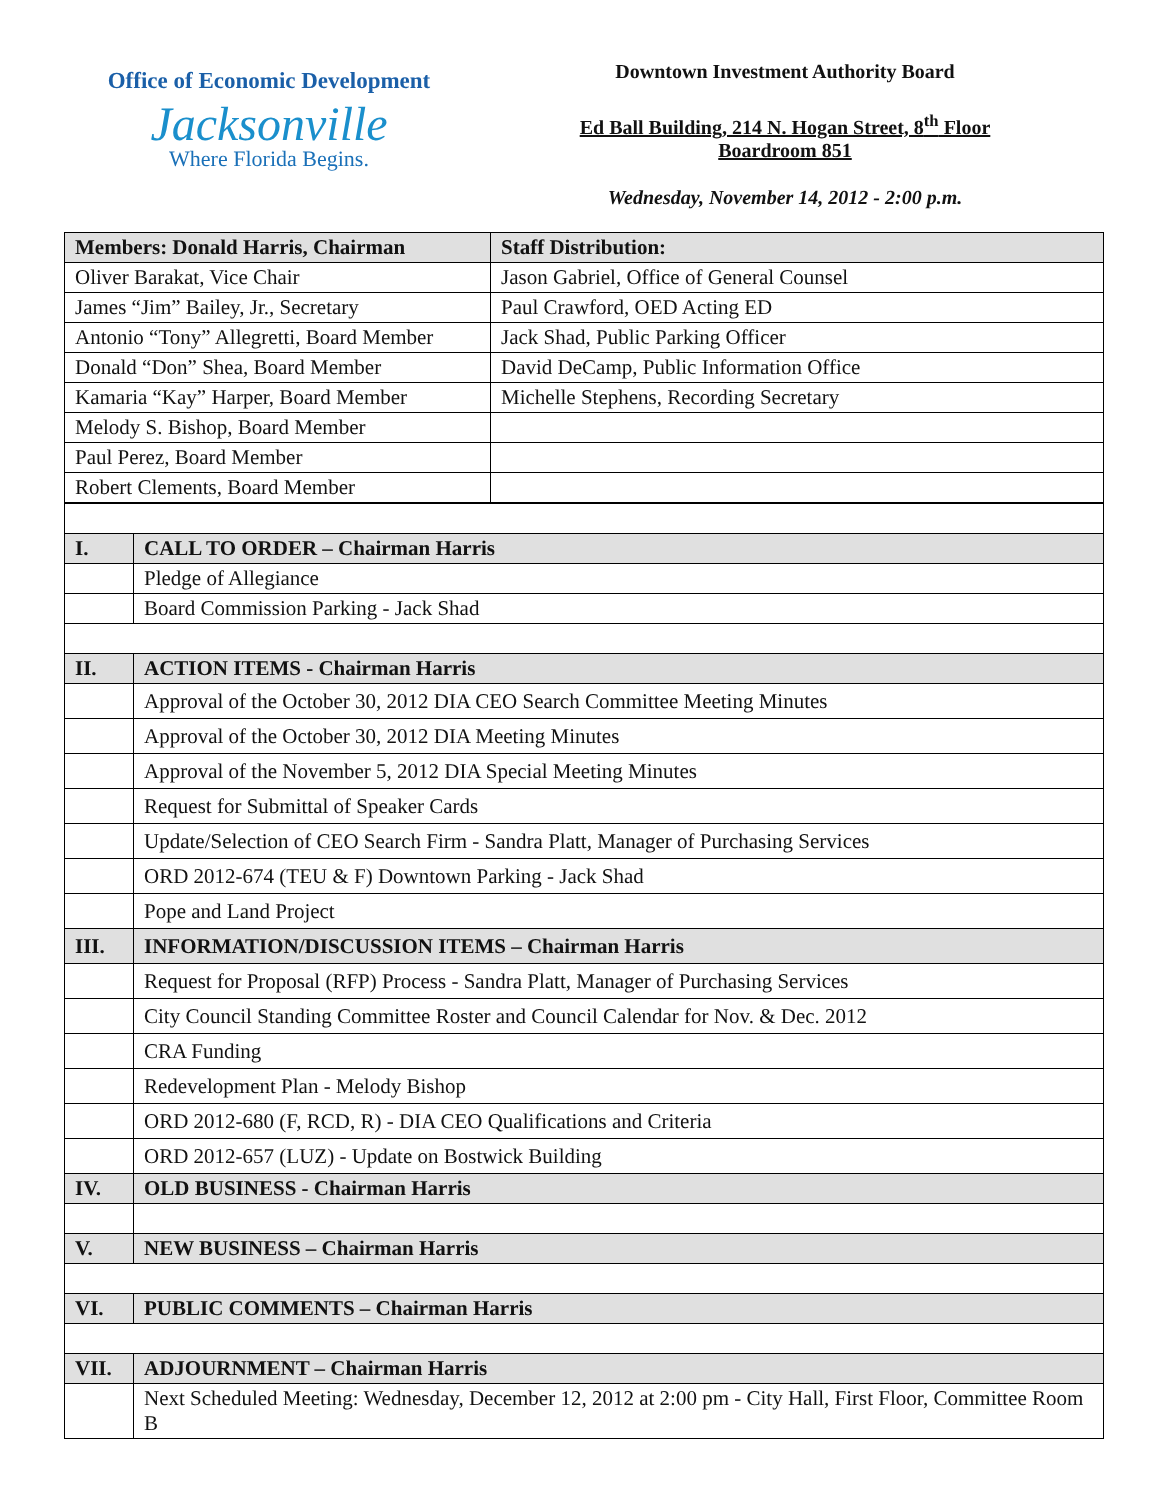Office of Economic Development
Jacksonville
Where Florida Begins.
Downtown Investment Authority Board
Ed Ball Building, 214 N. Hogan Street, 8<sup>th</sup> Floor
Boardroom 851
Wednesday, November 14, 2012 - 2:00 p.m.
| Members: Donald Harris, Chairman | Staff Distribution: |
| Oliver Barakat, Vice Chair | Jason Gabriel, Office of General Counsel |
| James “Jim” Bailey, Jr., Secretary | Paul Crawford, OED Acting ED |
| Antonio “Tony” Allegretti, Board Member | Jack Shad, Public Parking Officer |
| Donald “Don” Shea, Board Member | David DeCamp, Public Information Office |
| Kamaria “Kay” Harper, Board Member | Michelle Stephens, Recording Secretary |
| Melody S. Bishop, Board Member | |
| Paul Perez, Board Member | |
| Robert Clements, Board Member | |
| I. | CALL TO ORDER – Chairman Harris |
| | Pledge of Allegiance |
| | Board Commission Parking - Jack Shad |
| II. | ACTION ITEMS - Chairman Harris |
| | Approval of the October 30, 2012 DIA CEO Search Committee Meeting Minutes |
| | Approval of the October 30, 2012 DIA Meeting Minutes |
| | Approval of the November 5, 2012 DIA Special Meeting Minutes |
| | Request for Submittal of Speaker Cards |
| | Update/Selection of CEO Search Firm - Sandra Platt, Manager of Purchasing Services |
| | ORD 2012-674 (TEU & F) Downtown Parking - Jack Shad |
| | Pope and Land Project |
| III. | INFORMATION/DISCUSSION ITEMS – Chairman Harris |
| | Request for Proposal (RFP) Process - Sandra Platt, Manager of Purchasing Services |
| | City Council Standing Committee Roster and Council Calendar for Nov. & Dec. 2012 |
| | CRA Funding |
| | Redevelopment Plan - Melody Bishop |
| | ORD 2012-680 (F, RCD, R) - DIA CEO Qualifications and Criteria |
| | ORD 2012-657 (LUZ) - Update on Bostwick Building |
| IV. | OLD BUSINESS - Chairman Harris |
| V. | NEW BUSINESS – Chairman Harris |
| VI. | PUBLIC COMMENTS – Chairman Harris |
| VII. | ADJOURNMENT – Chairman Harris |
| | Next Scheduled Meeting: Wednesday, December 12, 2012 at 2:00 pm - City Hall, First Floor, Committee Room B |